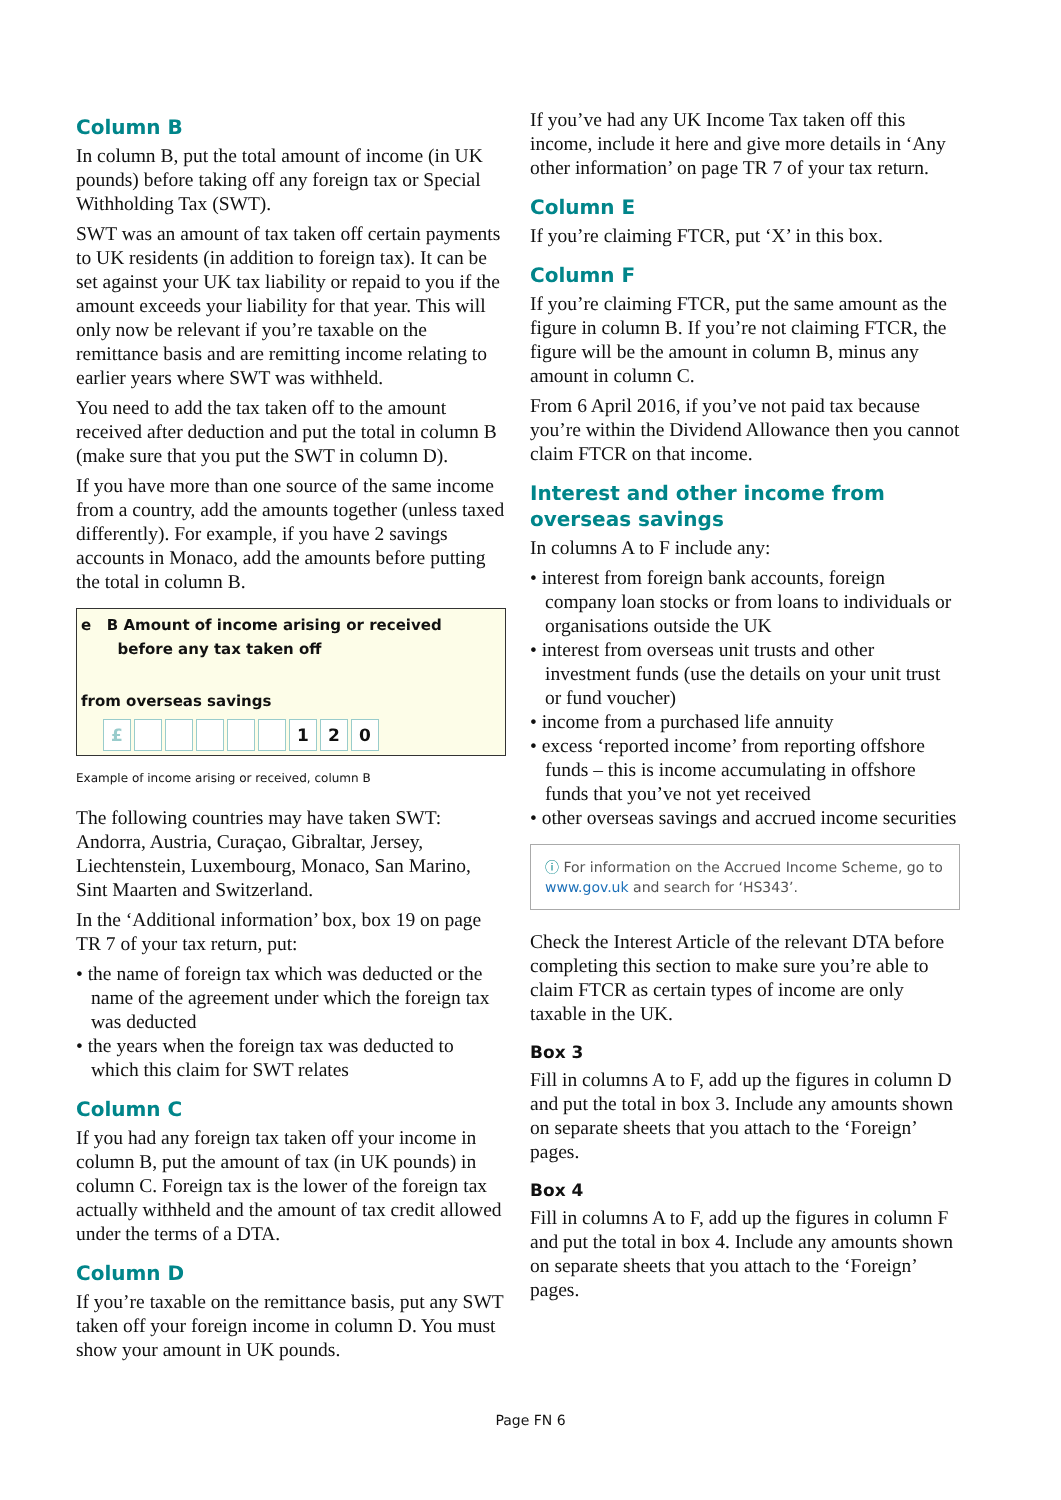Column B
In column B, put the total amount of income (in UK pounds) before taking off any foreign tax or Special Withholding Tax (SWT).
SWT was an amount of tax taken off certain payments to UK residents (in addition to foreign tax). It can be set against your UK tax liability or repaid to you if the amount exceeds your liability for that year. This will only now be relevant if you’re taxable on the remittance basis and are remitting income relating to earlier years where SWT was withheld.
You need to add the tax taken off to the amount received after deduction and put the total in column B (make sure that you put the SWT in column D).
If you have more than one source of the same income from a country, add the amounts together (unless taxed differently). For example, if you have 2 savings accounts in Monaco, add the amounts before putting the total in column B.
e B Amount of income arising or received
before any tax taken off
from overseas savings
£ 120
Example of income arising or received, column B
The following countries may have taken SWT: Andorra, Austria, Curaçao, Gibraltar, Jersey, Liechtenstein, Luxembourg, Monaco, San Marino, Sint Maarten and Switzerland.
In the ‘Additional information’ box, box 19 on page TR 7 of your tax return, put:
• the name of foreign tax which was deducted or the name of the agreement under which the foreign tax was deducted
• the years when the foreign tax was deducted to which this claim for SWT relates
Column C
If you had any foreign tax taken off your income in column B, put the amount of tax (in UK pounds) in column C. Foreign tax is the lower of the foreign tax actually withheld and the amount of tax credit allowed under the terms of a DTA.
Column D
If you’re taxable on the remittance basis, put any SWT taken off your foreign income in column D. You must show your amount in UK pounds.
If you’ve had any UK Income Tax taken off this income, include it here and give more details in ‘Any other information’ on page TR 7 of your tax return.
Column E
If you’re claiming FTCR, put ‘X’ in this box.
Column F
If you’re claiming FTCR, put the same amount as the figure in column B. If you’re not claiming FTCR, the figure will be the amount in column B, minus any amount in column C.
From 6 April 2016, if you’ve not paid tax because you’re within the Dividend Allowance then you cannot claim FTCR on that income.
Interest and other income from overseas savings
In columns A to F include any:
• interest from foreign bank accounts, foreign company loan stocks or from loans to individuals or organisations outside the UK
• interest from overseas unit trusts and other investment funds (use the details on your unit trust or fund voucher)
• income from a purchased life annuity
• excess ‘reported income’ from reporting offshore funds – this is income accumulating in offshore funds that you’ve not yet received
• other overseas savings and accrued income securities
ⓘ For information on the Accrued Income Scheme, go to www.gov.uk and search for ‘HS343’.
Check the Interest Article of the relevant DTA before completing this section to make sure you’re able to claim FTCR as certain types of income are only taxable in the UK.
Box 3
Fill in columns A to F, add up the figures in column D and put the total in box 3. Include any amounts shown on separate sheets that you attach to the ‘Foreign’ pages.
Box 4
Fill in columns A to F, add up the figures in column F and put the total in box 4. Include any amounts shown on separate sheets that you attach to the ‘Foreign’ pages.
Page FN 6